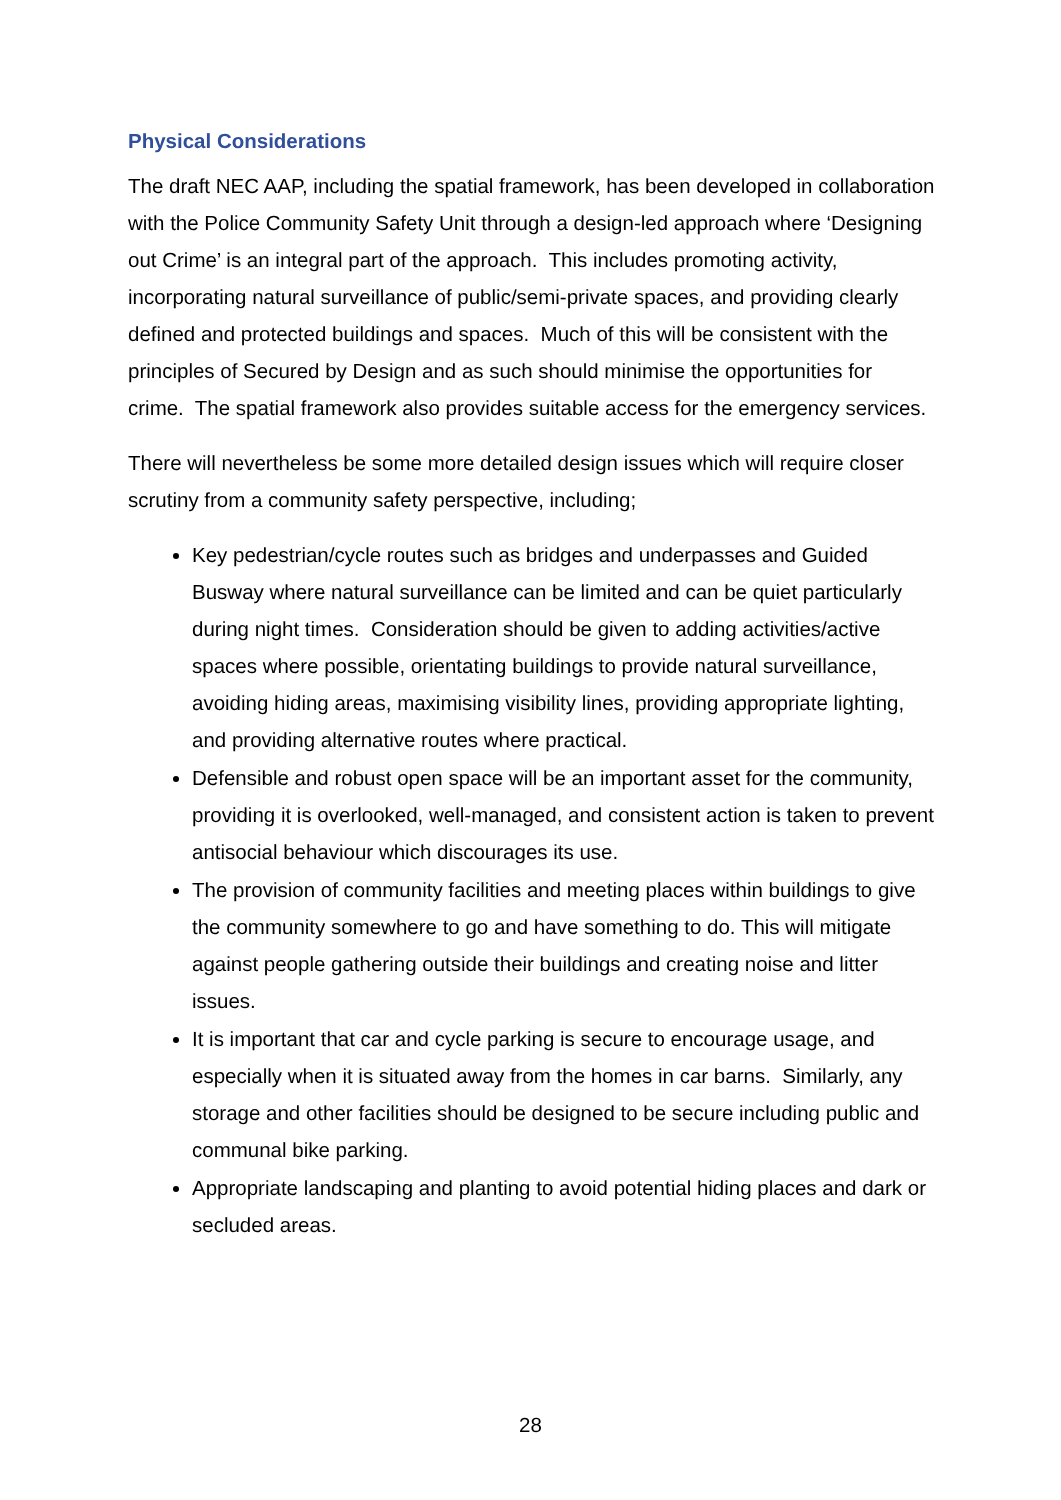Physical Considerations
The draft NEC AAP, including the spatial framework, has been developed in collaboration with the Police Community Safety Unit through a design-led approach where ‘Designing out Crime’ is an integral part of the approach. This includes promoting activity, incorporating natural surveillance of public/semi-private spaces, and providing clearly defined and protected buildings and spaces. Much of this will be consistent with the principles of Secured by Design and as such should minimise the opportunities for crime. The spatial framework also provides suitable access for the emergency services.
There will nevertheless be some more detailed design issues which will require closer scrutiny from a community safety perspective, including;
Key pedestrian/cycle routes such as bridges and underpasses and Guided Busway where natural surveillance can be limited and can be quiet particularly during night times. Consideration should be given to adding activities/active spaces where possible, orientating buildings to provide natural surveillance, avoiding hiding areas, maximising visibility lines, providing appropriate lighting, and providing alternative routes where practical.
Defensible and robust open space will be an important asset for the community, providing it is overlooked, well-managed, and consistent action is taken to prevent antisocial behaviour which discourages its use.
The provision of community facilities and meeting places within buildings to give the community somewhere to go and have something to do. This will mitigate against people gathering outside their buildings and creating noise and litter issues.
It is important that car and cycle parking is secure to encourage usage, and especially when it is situated away from the homes in car barns. Similarly, any storage and other facilities should be designed to be secure including public and communal bike parking.
Appropriate landscaping and planting to avoid potential hiding places and dark or secluded areas.
28